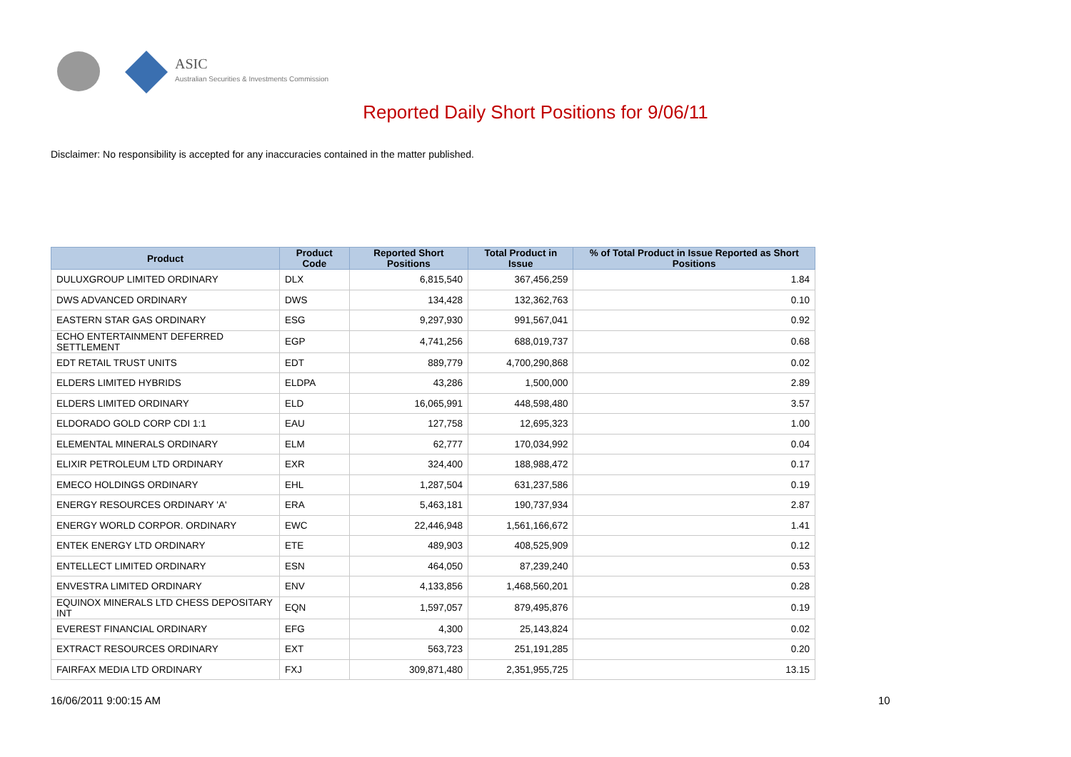ASIC
Australian Securities & Investments Commission
Reported Daily Short Positions for 9/06/11
Disclaimer: No responsibility is accepted for any inaccuracies contained in the matter published.
| Product | Product Code | Reported Short Positions | Total Product in Issue | % of Total Product in Issue Reported as Short Positions |
| --- | --- | --- | --- | --- |
| DULUXGROUP LIMITED ORDINARY | DLX | 6,815,540 | 367,456,259 | 1.84 |
| DWS ADVANCED ORDINARY | DWS | 134,428 | 132,362,763 | 0.10 |
| EASTERN STAR GAS ORDINARY | ESG | 9,297,930 | 991,567,041 | 0.92 |
| ECHO ENTERTAINMENT DEFERRED SETTLEMENT | EGP | 4,741,256 | 688,019,737 | 0.68 |
| EDT RETAIL TRUST UNITS | EDT | 889,779 | 4,700,290,868 | 0.02 |
| ELDERS LIMITED HYBRIDS | ELDPA | 43,286 | 1,500,000 | 2.89 |
| ELDERS LIMITED ORDINARY | ELD | 16,065,991 | 448,598,480 | 3.57 |
| ELDORADO GOLD CORP CDI 1:1 | EAU | 127,758 | 12,695,323 | 1.00 |
| ELEMENTAL MINERALS ORDINARY | ELM | 62,777 | 170,034,992 | 0.04 |
| ELIXIR PETROLEUM LTD ORDINARY | EXR | 324,400 | 188,988,472 | 0.17 |
| EMECO HOLDINGS ORDINARY | EHL | 1,287,504 | 631,237,586 | 0.19 |
| ENERGY RESOURCES ORDINARY 'A' | ERA | 5,463,181 | 190,737,934 | 2.87 |
| ENERGY WORLD CORPOR. ORDINARY | EWC | 22,446,948 | 1,561,166,672 | 1.41 |
| ENTEK ENERGY LTD ORDINARY | ETE | 489,903 | 408,525,909 | 0.12 |
| ENTELLECT LIMITED ORDINARY | ESN | 464,050 | 87,239,240 | 0.53 |
| ENVESTRA LIMITED ORDINARY | ENV | 4,133,856 | 1,468,560,201 | 0.28 |
| EQUINOX MINERALS LTD CHESS DEPOSITARY INT | EQN | 1,597,057 | 879,495,876 | 0.19 |
| EVEREST FINANCIAL ORDINARY | EFG | 4,300 | 25,143,824 | 0.02 |
| EXTRACT RESOURCES ORDINARY | EXT | 563,723 | 251,191,285 | 0.20 |
| FAIRFAX MEDIA LTD ORDINARY | FXJ | 309,871,480 | 2,351,955,725 | 13.15 |
16/06/2011 9:00:15 AM 10